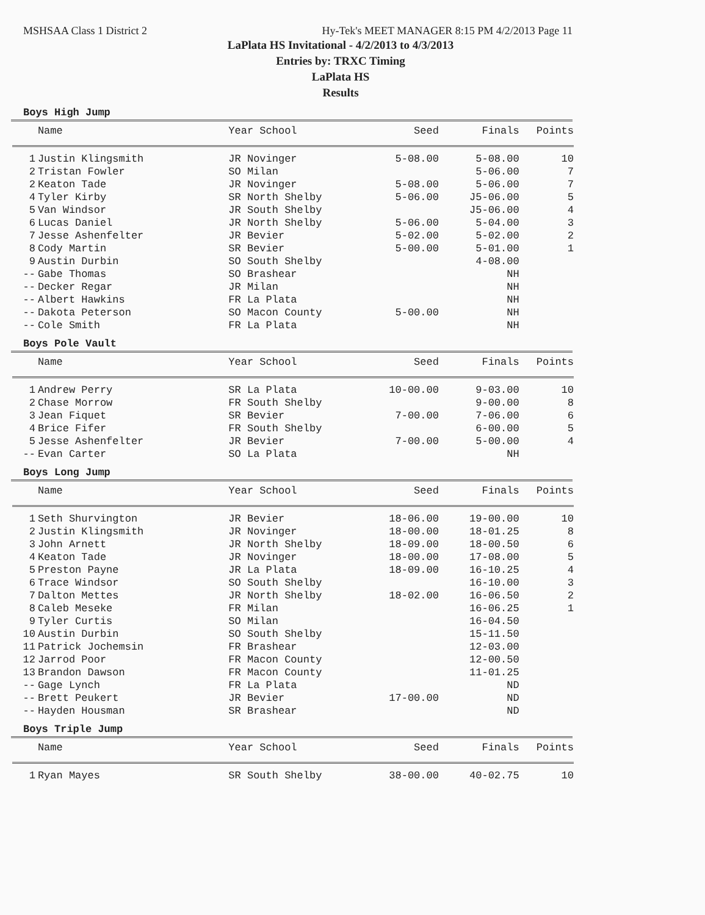MSHSAA Class 1 District 2 Hy-Tek's MEET MANAGER 8:15 PM 4/2/2013 Page 11
LaPlata HS Invitational - 4/2/2013 to 4/3/2013
Entries by: TRXC Timing
LaPlata HS
Results
Boys High Jump
| | Name | Year School | Seed | Finals | Points |
| --- | --- | --- | --- | --- | --- |
| 1 | Justin Klingsmith | JR Novinger | 5-08.00 | 5-08.00 | 10 |
| 2 | Tristan Fowler | SO Milan | | 5-06.00 | 7 |
| 2 | Keaton Tade | JR Novinger | 5-08.00 | 5-06.00 | 7 |
| 4 | Tyler Kirby | SR North Shelby | 5-06.00 | J5-06.00 | 5 |
| 5 | Van Windsor | JR South Shelby | | J5-06.00 | 4 |
| 6 | Lucas Daniel | JR North Shelby | 5-06.00 | 5-04.00 | 3 |
| 7 | Jesse Ashenfelter | JR Bevier | 5-02.00 | 5-02.00 | 2 |
| 8 | Cody Martin | SR Bevier | 5-00.00 | 5-01.00 | 1 |
| 9 | Austin Durbin | SO South Shelby | | 4-08.00 | |
| -- | Gabe Thomas | SO Brashear | | NH | |
| -- | Decker Regar | JR Milan | | NH | |
| -- | Albert Hawkins | FR La Plata | | NH | |
| -- | Dakota Peterson | SO Macon County | 5-00.00 | NH | |
| -- | Cole Smith | FR La Plata | | NH | |
Boys Pole Vault
| | Name | Year School | Seed | Finals | Points |
| --- | --- | --- | --- | --- | --- |
| 1 | Andrew Perry | SR La Plata | 10-00.00 | 9-03.00 | 10 |
| 2 | Chase Morrow | FR South Shelby | | 9-00.00 | 8 |
| 3 | Jean Fiquet | SR Bevier | 7-00.00 | 7-06.00 | 6 |
| 4 | Brice Fifer | FR South Shelby | | 6-00.00 | 5 |
| 5 | Jesse Ashenfelter | JR Bevier | 7-00.00 | 5-00.00 | 4 |
| -- | Evan Carter | SO La Plata | | NH | |
Boys Long Jump
| | Name | Year School | Seed | Finals | Points |
| --- | --- | --- | --- | --- | --- |
| 1 | Seth Shurvington | JR Bevier | 18-06.00 | 19-00.00 | 10 |
| 2 | Justin Klingsmith | JR Novinger | 18-00.00 | 18-01.25 | 8 |
| 3 | John Arnett | JR North Shelby | 18-09.00 | 18-00.50 | 6 |
| 4 | Keaton Tade | JR Novinger | 18-00.00 | 17-08.00 | 5 |
| 5 | Preston Payne | JR La Plata | 18-09.00 | 16-10.25 | 4 |
| 6 | Trace Windsor | SO South Shelby | | 16-10.00 | 3 |
| 7 | Dalton Mettes | JR North Shelby | 18-02.00 | 16-06.50 | 2 |
| 8 | Caleb Meseke | FR Milan | | 16-06.25 | 1 |
| 9 | Tyler Curtis | SO Milan | | 16-04.50 | |
| 10 | Austin Durbin | SO South Shelby | | 15-11.50 | |
| 11 | Patrick Jochemsin | FR Brashear | | 12-03.00 | |
| 12 | Jarrod Poor | FR Macon County | | 12-00.50 | |
| 13 | Brandon Dawson | FR Macon County | | 11-01.25 | |
| -- | Gage Lynch | FR La Plata | | ND | |
| -- | Brett Peukert | JR Bevier | 17-00.00 | ND | |
| -- | Hayden Housman | SR Brashear | | ND | |
Boys Triple Jump
| | Name | Year School | Seed | Finals | Points |
| --- | --- | --- | --- | --- | --- |
| 1 | Ryan Mayes | SR South Shelby | 38-00.00 | 40-02.75 | 10 |